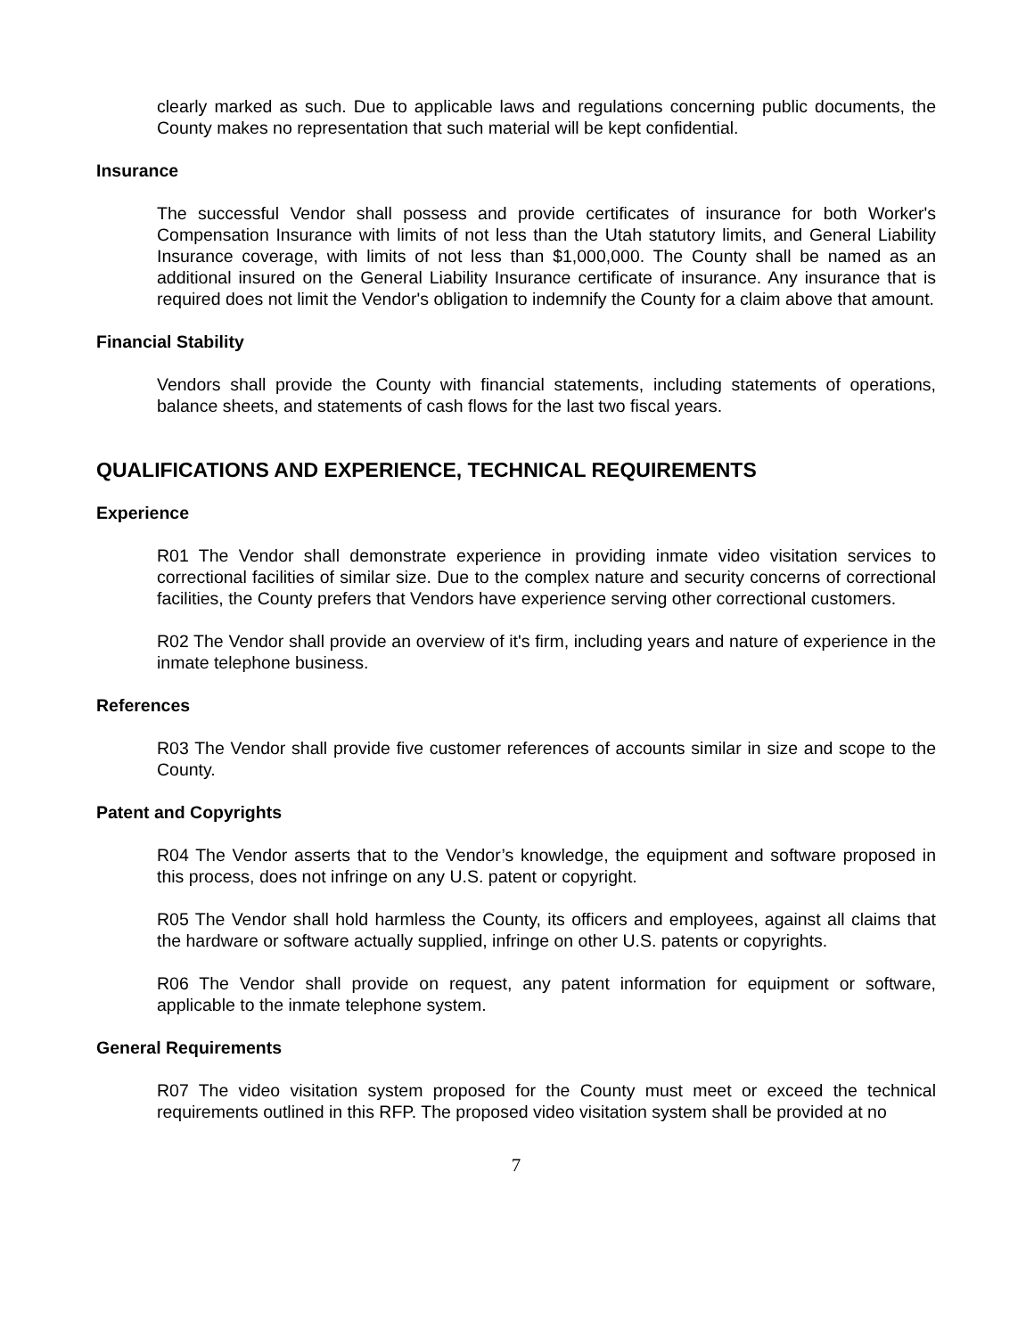clearly marked as such. Due to applicable laws and regulations concerning public documents, the County makes no representation that such material will be kept confidential.
Insurance
The successful Vendor shall possess and provide certificates of insurance for both Worker's Compensation Insurance with limits of not less than the Utah statutory limits, and General Liability Insurance coverage, with limits of not less than $1,000,000. The County shall be named as an additional insured on the General Liability Insurance certificate of insurance. Any insurance that is required does not limit the Vendor's obligation to indemnify the County for a claim above that amount.
Financial Stability
Vendors shall provide the County with financial statements, including statements of operations, balance sheets, and statements of cash flows for the last two fiscal years.
QUALIFICATIONS AND EXPERIENCE, TECHNICAL REQUIREMENTS
Experience
R01 The Vendor shall demonstrate experience in providing inmate video visitation services to correctional facilities of similar size. Due to the complex nature and security concerns of correctional facilities, the County prefers that Vendors have experience serving other correctional customers.
R02 The Vendor shall provide an overview of it's firm, including years and nature of experience in the inmate telephone business.
References
R03 The Vendor shall provide five customer references of accounts similar in size and scope to the County.
Patent and Copyrights
R04 The Vendor asserts that to the Vendor’s knowledge, the equipment and software proposed in this process, does not infringe on any U.S. patent or copyright.
R05 The Vendor shall hold harmless the County, its officers and employees, against all claims that the hardware or software actually supplied, infringe on other U.S. patents or copyrights.
R06 The Vendor shall provide on request, any patent information for equipment or software, applicable to the inmate telephone system.
General Requirements
R07 The video visitation system proposed for the County must meet or exceed the technical requirements outlined in this RFP. The proposed video visitation system shall be provided at no
7